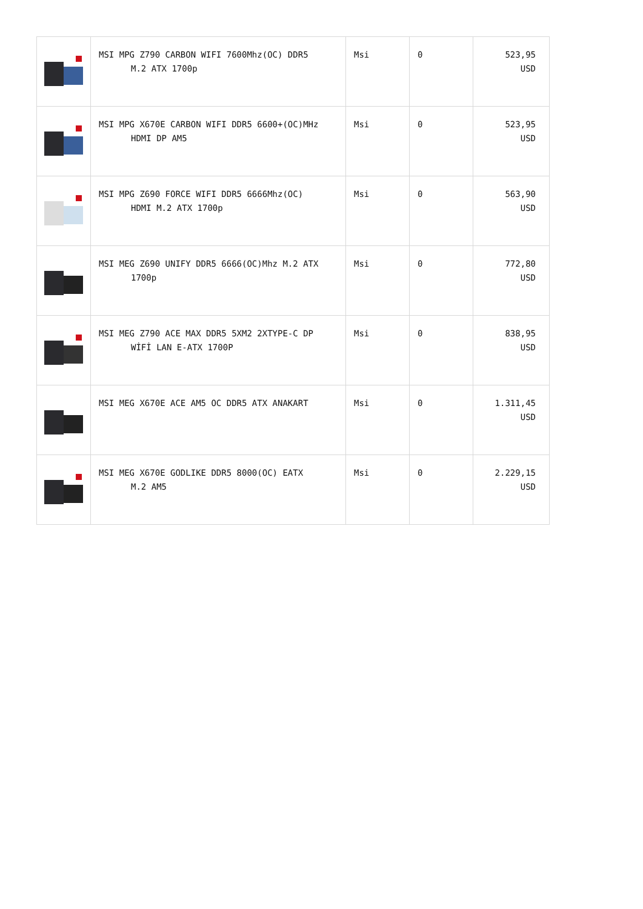| | MSI MPG Z790 CARBON WIFI 7600Mhz(OC) DDR5 M.2 ATX 1700p | Msi | 0 | 523,95 USD |
| | MSI MPG X670E CARBON WIFI DDR5 6600+(OC)MHz HDMI DP AM5 | Msi | 0 | 523,95 USD |
| | MSI MPG Z690 FORCE WIFI DDR5 6666Mhz(OC) HDMI M.2 ATX 1700p | Msi | 0 | 563,90 USD |
| | MSI MEG Z690 UNIFY DDR5 6666(OC)Mhz M.2 ATX 1700p | Msi | 0 | 772,80 USD |
| | MSI MEG Z790 ACE MAX DDR5 5XM2 2XTYPE-C DP WİFİ LAN E-ATX 1700P | Msi | 0 | 838,95 USD |
| | MSI MEG X670E ACE AM5 OC DDR5 ATX ANAKART | Msi | 0 | 1.311,45 USD |
| | MSI MEG X670E GODLIKE DDR5 8000(OC) EATX M.2 AM5 | Msi | 0 | 2.229,15 USD |